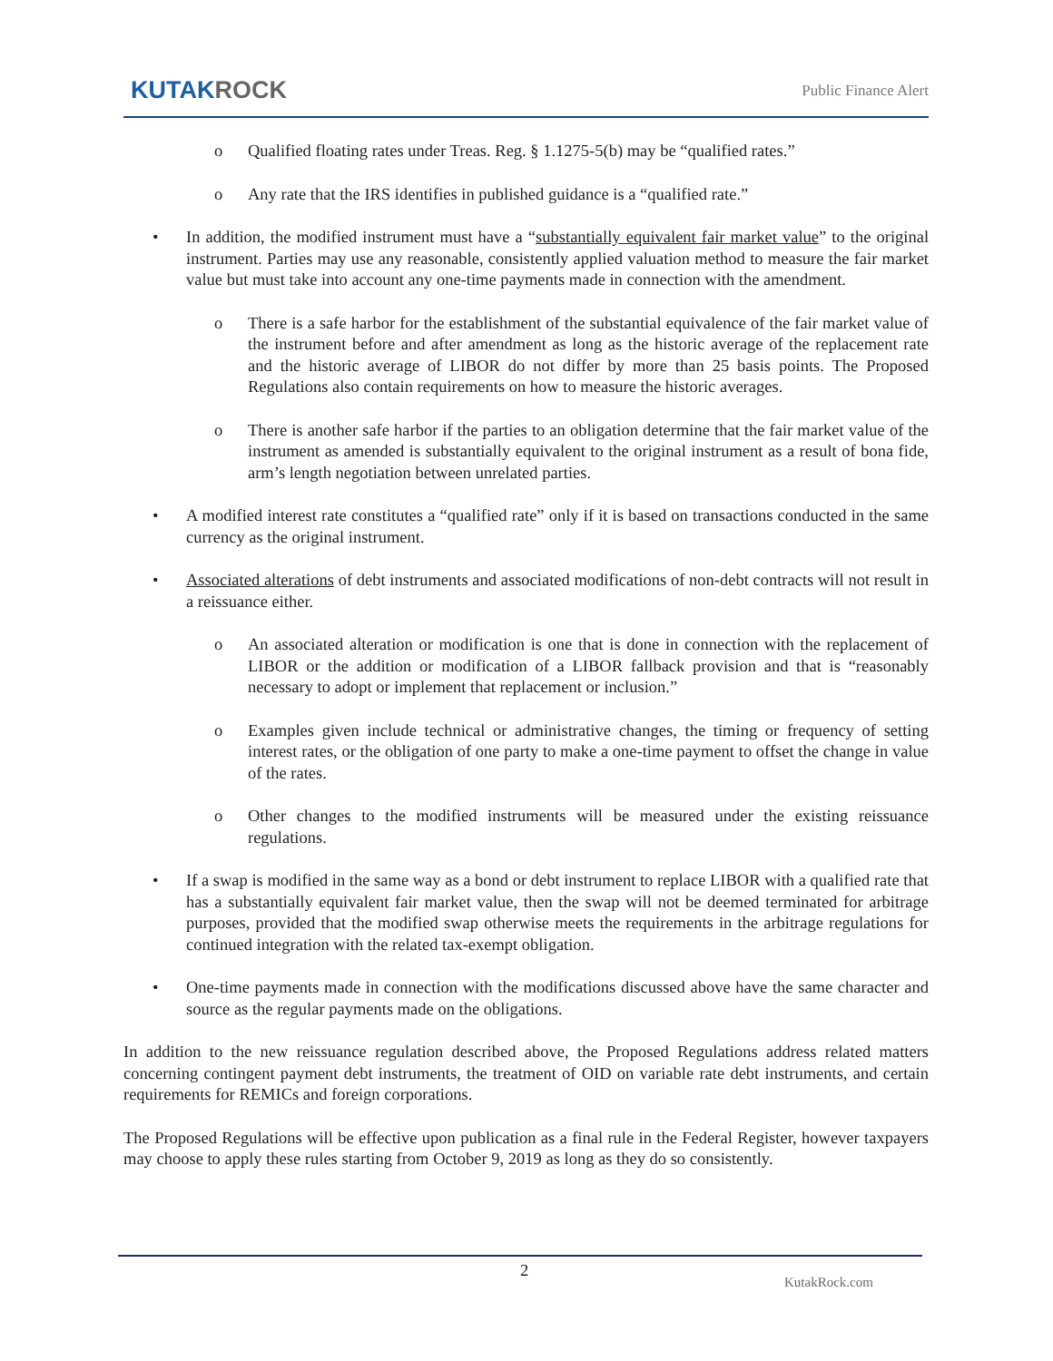KUTAKROCK
Public Finance Alert
o Qualified floating rates under Treas. Reg. § 1.1275-5(b) may be “qualified rates.”
o Any rate that the IRS identifies in published guidance is a “qualified rate.”
• In addition, the modified instrument must have a “substantially equivalent fair market value” to the original instrument. Parties may use any reasonable, consistently applied valuation method to measure the fair market value but must take into account any one-time payments made in connection with the amendment.
o There is a safe harbor for the establishment of the substantial equivalence of the fair market value of the instrument before and after amendment as long as the historic average of the replacement rate and the historic average of LIBOR do not differ by more than 25 basis points. The Proposed Regulations also contain requirements on how to measure the historic averages.
o There is another safe harbor if the parties to an obligation determine that the fair market value of the instrument as amended is substantially equivalent to the original instrument as a result of bona fide, arm’s length negotiation between unrelated parties.
• A modified interest rate constitutes a “qualified rate” only if it is based on transactions conducted in the same currency as the original instrument.
• Associated alterations of debt instruments and associated modifications of non-debt contracts will not result in a reissuance either.
o An associated alteration or modification is one that is done in connection with the replacement of LIBOR or the addition or modification of a LIBOR fallback provision and that is “reasonably necessary to adopt or implement that replacement or inclusion.”
o Examples given include technical or administrative changes, the timing or frequency of setting interest rates, or the obligation of one party to make a one-time payment to offset the change in value of the rates.
o Other changes to the modified instruments will be measured under the existing reissuance regulations.
• If a swap is modified in the same way as a bond or debt instrument to replace LIBOR with a qualified rate that has a substantially equivalent fair market value, then the swap will not be deemed terminated for arbitrage purposes, provided that the modified swap otherwise meets the requirements in the arbitrage regulations for continued integration with the related tax-exempt obligation.
• One-time payments made in connection with the modifications discussed above have the same character and source as the regular payments made on the obligations.
In addition to the new reissuance regulation described above, the Proposed Regulations address related matters concerning contingent payment debt instruments, the treatment of OID on variable rate debt instruments, and certain requirements for REMICs and foreign corporations.
The Proposed Regulations will be effective upon publication as a final rule in the Federal Register, however taxpayers may choose to apply these rules starting from October 9, 2019 as long as they do so consistently.
2 KutakRock.com